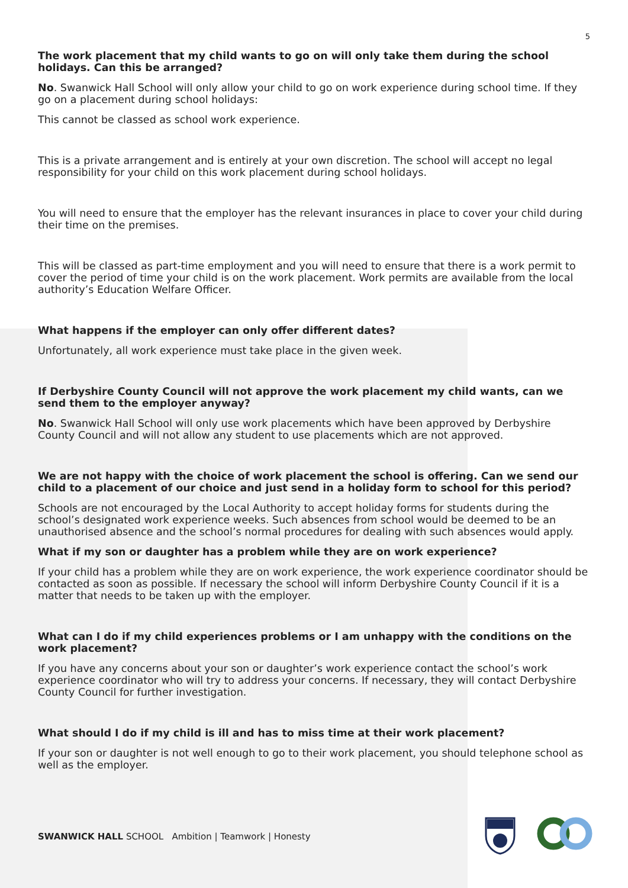5
The work placement that my child wants to go on will only take them during the school holidays. Can this be arranged?
No. Swanwick Hall School will only allow your child to go on work experience during school time. If they go on a placement during school holidays:
This cannot be classed as school work experience.
This is a private arrangement and is entirely at your own discretion. The school will accept no legal responsibility for your child on this work placement during school holidays.
You will need to ensure that the employer has the relevant insurances in place to cover your child during their time on the premises.
This will be classed as part-time employment and you will need to ensure that there is a work permit to cover the period of time your child is on the work placement. Work permits are available from the local authority’s Education Welfare Officer.
What happens if the employer can only offer different dates?
Unfortunately, all work experience must take place in the given week.
If Derbyshire County Council will not approve the work placement my child wants, can we send them to the employer anyway?
No. Swanwick Hall School will only use work placements which have been approved by Derbyshire County Council and will not allow any student to use placements which are not approved.
We are not happy with the choice of work placement the school is offering. Can we send our child to a placement of our choice and just send in a holiday form to school for this period?
Schools are not encouraged by the Local Authority to accept holiday forms for students during the school’s designated work experience weeks. Such absences from school would be deemed to be an unauthorised absence and the school’s normal procedures for dealing with such absences would apply.
What if my son or daughter has a problem while they are on work experience?
If your child has a problem while they are on work experience, the work experience coordinator should be contacted as soon as possible. If necessary the school will inform Derbyshire County Council if it is a matter that needs to be taken up with the employer.
What can I do if my child experiences problems or I am unhappy with the conditions on the work placement?
If you have any concerns about your son or daughter’s work experience contact the school’s work experience coordinator who will try to address your concerns. If necessary, they will contact Derbyshire County Council for further investigation.
What should I do if my child is ill and has to miss time at their work placement?
If your son or daughter is not well enough to go to their work placement, you should telephone school as well as the employer.
SWANWICK HALL SCHOOL Ambition | Teamwork | Honesty